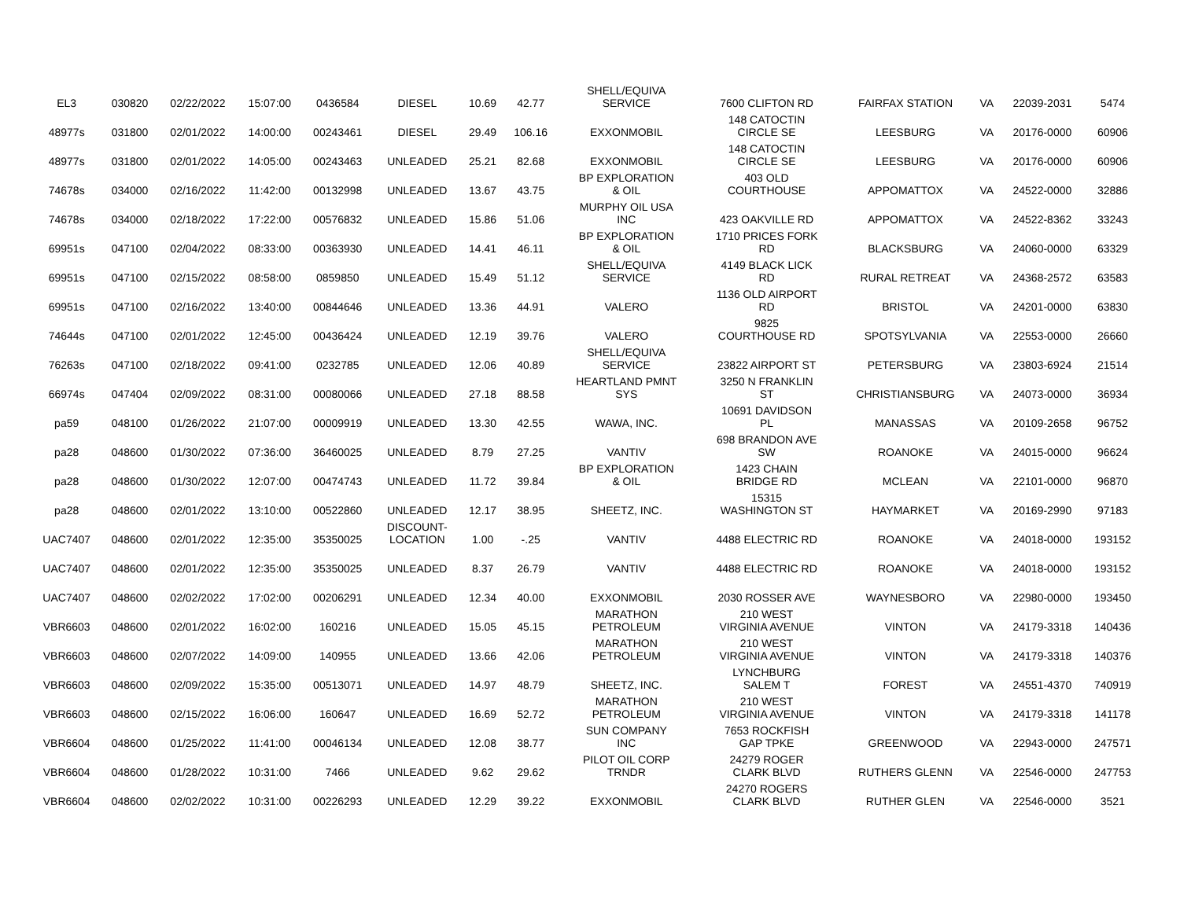| EL3 | 030820 | 02/22/2022 | 15:07:00 | 0436584 | DIESEL | 10.69 | 42.77 | SHELL/EQUIVA SERVICE | 7600 CLIFTON RD | FAIRFAX STATION | VA | 22039-2031 | 5474 |
| 48977s | 031800 | 02/01/2022 | 14:00:00 | 00243461 | DIESEL | 29.49 | 106.16 | EXXONMOBIL | 148 CATOCTIN CIRCLE SE | LEESBURG | VA | 20176-0000 | 60906 |
| 48977s | 031800 | 02/01/2022 | 14:05:00 | 00243463 | UNLEADED | 25.21 | 82.68 | EXXONMOBIL | 148 CATOCTIN CIRCLE SE | LEESBURG | VA | 20176-0000 | 60906 |
| 74678s | 034000 | 02/16/2022 | 11:42:00 | 00132998 | UNLEADED | 13.67 | 43.75 | BP EXPLORATION & OIL | 403 OLD COURTHOUSE | APPOMATTOX | VA | 24522-0000 | 32886 |
| 74678s | 034000 | 02/18/2022 | 17:22:00 | 00576832 | UNLEADED | 15.86 | 51.06 | MURPHY OIL USA INC | 423 OAKVILLE RD | APPOMATTOX | VA | 24522-8362 | 33243 |
| 69951s | 047100 | 02/04/2022 | 08:33:00 | 00363930 | UNLEADED | 14.41 | 46.11 | BP EXPLORATION & OIL | 1710 PRICES FORK RD | BLACKSBURG | VA | 24060-0000 | 63329 |
| 69951s | 047100 | 02/15/2022 | 08:58:00 | 0859850 | UNLEADED | 15.49 | 51.12 | SHELL/EQUIVA SERVICE | 4149 BLACK LICK RD | RURAL RETREAT | VA | 24368-2572 | 63583 |
| 69951s | 047100 | 02/16/2022 | 13:40:00 | 00844646 | UNLEADED | 13.36 | 44.91 | VALERO | 1136 OLD AIRPORT RD | BRISTOL | VA | 24201-0000 | 63830 |
| 74644s | 047100 | 02/01/2022 | 12:45:00 | 00436424 | UNLEADED | 12.19 | 39.76 | VALERO | 9825 COURTHOUSE RD | SPOTSYLVANIA | VA | 22553-0000 | 26660 |
| 76263s | 047100 | 02/18/2022 | 09:41:00 | 0232785 | UNLEADED | 12.06 | 40.89 | SHELL/EQUIVA SERVICE | 23822 AIRPORT ST | PETERSBURG | VA | 23803-6924 | 21514 |
| 66974s | 047404 | 02/09/2022 | 08:31:00 | 00080066 | UNLEADED | 27.18 | 88.58 | HEARTLAND PMNT SYS | 3250 N FRANKLIN ST | CHRISTIANSBURG | VA | 24073-0000 | 36934 |
| pa59 | 048100 | 01/26/2022 | 21:07:00 | 00009919 | UNLEADED | 13.30 | 42.55 | WAWA, INC. | 10691 DAVIDSON PL | MANASSAS | VA | 20109-2658 | 96752 |
| pa28 | 048600 | 01/30/2022 | 07:36:00 | 36460025 | UNLEADED | 8.79 | 27.25 | VANTIV | 698 BRANDON AVE SW | ROANOKE | VA | 24015-0000 | 96624 |
| pa28 | 048600 | 01/30/2022 | 12:07:00 | 00474743 | UNLEADED | 11.72 | 39.84 | BP EXPLORATION & OIL | 1423 CHAIN BRIDGE RD | MCLEAN | VA | 22101-0000 | 96870 |
| pa28 | 048600 | 02/01/2022 | 13:10:00 | 00522860 | UNLEADED | 12.17 | 38.95 | SHEETZ, INC. | 15315 WASHINGTON ST | HAYMARKET | VA | 20169-2990 | 97183 |
| UAC7407 | 048600 | 02/01/2022 | 12:35:00 | 35350025 | DISCOUNT- LOCATION | 1.00 | -.25 | VANTIV | 4488 ELECTRIC RD | ROANOKE | VA | 24018-0000 | 193152 |
| UAC7407 | 048600 | 02/01/2022 | 12:35:00 | 35350025 | UNLEADED | 8.37 | 26.79 | VANTIV | 4488 ELECTRIC RD | ROANOKE | VA | 24018-0000 | 193152 |
| UAC7407 | 048600 | 02/02/2022 | 17:02:00 | 00206291 | UNLEADED | 12.34 | 40.00 | EXXONMOBIL | 2030 ROSSER AVE | WAYNESBORO | VA | 22980-0000 | 193450 |
| VBR6603 | 048600 | 02/01/2022 | 16:02:00 | 160216 | UNLEADED | 15.05 | 45.15 | MARATHON PETROLEUM | 210 WEST VIRGINIA AVENUE | VINTON | VA | 24179-3318 | 140436 |
| VBR6603 | 048600 | 02/07/2022 | 14:09:00 | 140955 | UNLEADED | 13.66 | 42.06 | MARATHON PETROLEUM | 210 WEST VIRGINIA AVENUE | VINTON | VA | 24179-3318 | 140376 |
| VBR6603 | 048600 | 02/09/2022 | 15:35:00 | 00513071 | UNLEADED | 14.97 | 48.79 | SHEETZ, INC. | LYNCHBURG SALEM T | FOREST | VA | 24551-4370 | 740919 |
| VBR6603 | 048600 | 02/15/2022 | 16:06:00 | 160647 | UNLEADED | 16.69 | 52.72 | MARATHON PETROLEUM | 210 WEST VIRGINIA AVENUE | VINTON | VA | 24179-3318 | 141178 |
| VBR6604 | 048600 | 01/25/2022 | 11:41:00 | 00046134 | UNLEADED | 12.08 | 38.77 | SUN COMPANY INC | 7653 ROCKFISH GAP TPKE | GREENWOOD | VA | 22943-0000 | 247571 |
| VBR6604 | 048600 | 01/28/2022 | 10:31:00 | 7466 | UNLEADED | 9.62 | 29.62 | PILOT OIL CORP TRNDR | 24279 ROGER CLARK BLVD | RUTHERS GLENN | VA | 22546-0000 | 247753 |
| VBR6604 | 048600 | 02/02/2022 | 10:31:00 | 00226293 | UNLEADED | 12.29 | 39.22 | EXXONMOBIL | 24270 ROGERS CLARK BLVD | RUTHER GLEN | VA | 22546-0000 | 3521 |